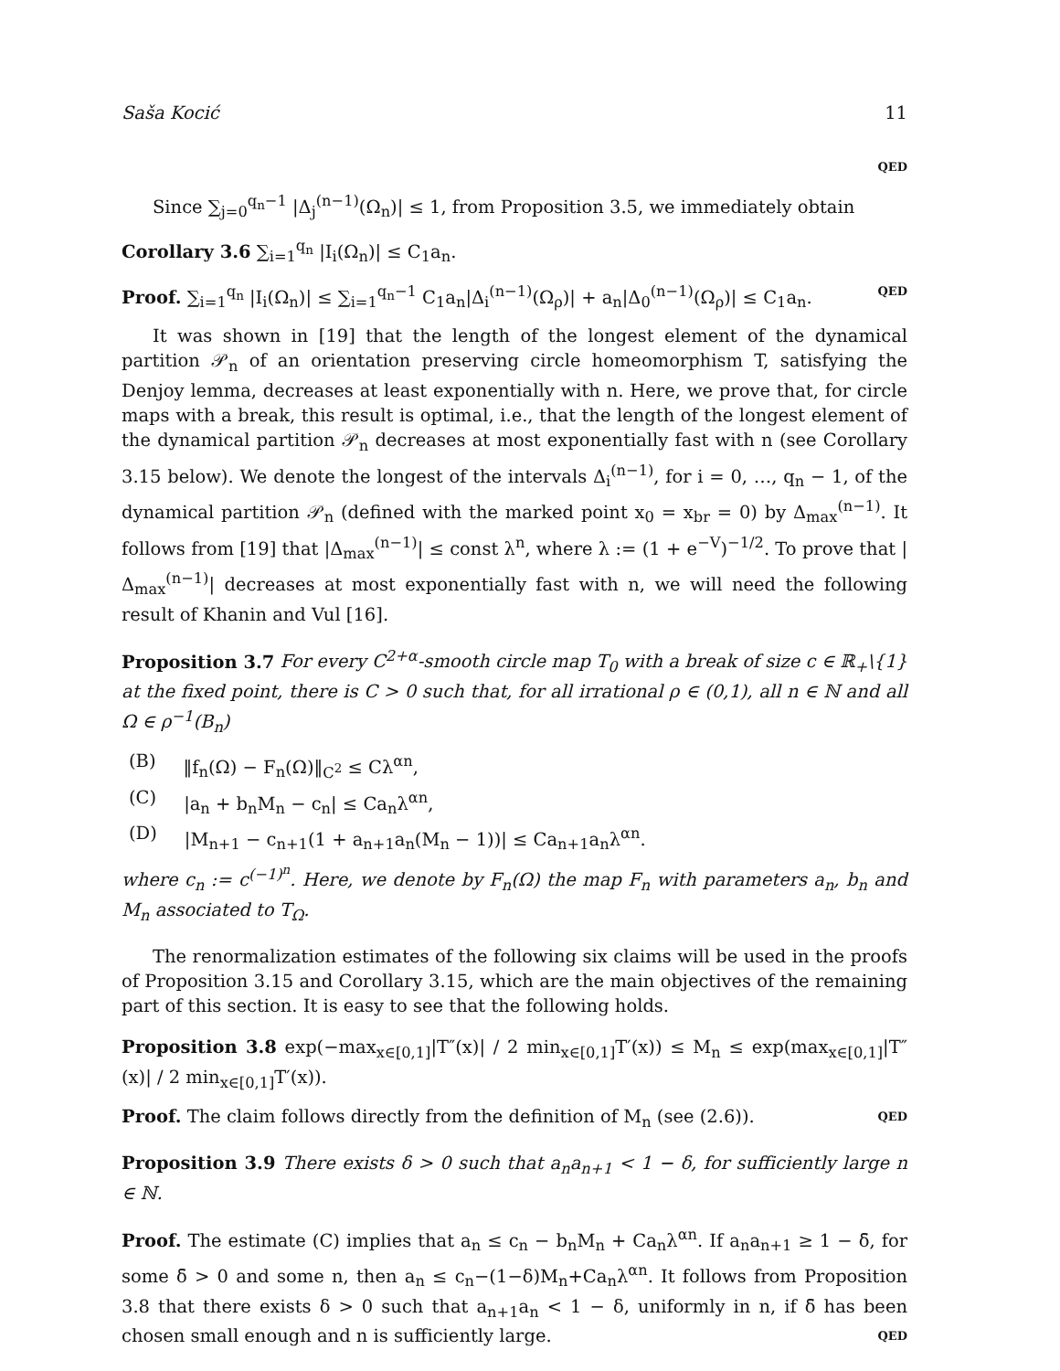Saša Kocić 11
QED
Since ∑<sub>j=0</sub><sup>q<sub>n</sub>−1</sup> |Δ<sub>j</sub><sup>(n−1)</sup>(Ω<sub>n</sub>)| ≤ 1, from Proposition 3.5, we immediately obtain
Corollary 3.6 ∑<sub>i=1</sub><sup>q<sub>n</sub></sup> |I<sub>i</sub>(Ω<sub>n</sub>)| ≤ C<sub>1</sub>a<sub>n</sub>.
Proof. ∑<sub>i=1</sub><sup>q<sub>n</sub></sup> |I<sub>i</sub>(Ω<sub>n</sub>)| ≤ ∑<sub>i=1</sub><sup>q<sub>n</sub>−1</sup> C<sub>1</sub>a<sub>n</sub>|Δ<sub>i</sub><sup>(n−1)</sup>(Ω<sub>ρ</sub>)| + a<sub>n</sub>|Δ<sub>0</sub><sup>(n−1)</sup>(Ω<sub>ρ</sub>)| ≤ C<sub>1</sub>a<sub>n</sub>. QED
It was shown in [19] that the length of the longest element of the dynamical partition 𝒫<sub>n</sub> of an orientation preserving circle homeomorphism T, satisfying the Denjoy lemma, decreases at least exponentially with n. Here, we prove that, for circle maps with a break, this result is optimal, i.e., that the length of the longest element of the dynamical partition 𝒫<sub>n</sub> decreases at most exponentially fast with n (see Corollary 3.15 below). We denote the longest of the intervals Δ<sub>i</sub><sup>(n−1)</sup>, for i = 0, …, q<sub>n</sub> − 1, of the dynamical partition 𝒫<sub>n</sub> (defined with the marked point x<sub>0</sub> = x<sub>br</sub> = 0) by Δ<sub>max</sub><sup>(n−1)</sup>. It follows from [19] that |Δ<sub>max</sub><sup>(n−1)</sup>| ≤ const λ<sup>n</sup>, where λ := (1 + e<sup>−V</sup>)<sup>−1/2</sup>. To prove that |Δ<sub>max</sub><sup>(n−1)</sup>| decreases at most exponentially fast with n, we will need the following result of Khanin and Vul [16].
Proposition 3.7 For every C<sup>2+α</sup>-smooth circle map T<sub>0</sub> with a break of size c ∈ ℝ<sub>+</sub>\{1} at the fixed point, there is C > 0 such that, for all irrational ρ ∈ (0,1), all n ∈ ℕ and all Ω ∈ ρ<sup>−1</sup>(B<sub>n</sub>)
(B) ‖f<sub>n</sub>(Ω) − F<sub>n</sub>(Ω)‖<sub>C<sup>2</sup></sub> ≤ Cλ<sup>αn</sup>,
(C) |a<sub>n</sub> + b<sub>n</sub>M<sub>n</sub> − c<sub>n</sub>| ≤ Ca<sub>n</sub>λ<sup>αn</sup>,
(D) |M<sub>n+1</sub> − c<sub>n+1</sub>(1 + a<sub>n+1</sub>a<sub>n</sub>(M<sub>n</sub> − 1))| ≤ Ca<sub>n+1</sub>a<sub>n</sub>λ<sup>αn</sup>.
where c<sub>n</sub> := c<sup>(−1)<sup>n</sup></sup>. Here, we denote by F<sub>n</sub>(Ω) the map F<sub>n</sub> with parameters a<sub>n</sub>, b<sub>n</sub> and M<sub>n</sub> associated to T<sub>Ω</sub>.
The renormalization estimates of the following six claims will be used in the proofs of Proposition 3.15 and Corollary 3.15, which are the main objectives of the remaining part of this section. It is easy to see that the following holds.
Proposition 3.8 exp(−max<sub>x∈[0,1]</sub>|T″(x)| / 2 min<sub>x∈[0,1]</sub>T′(x)) ≤ M<sub>n</sub> ≤ exp(max<sub>x∈[0,1]</sub>|T″(x)| / 2 min<sub>x∈[0,1]</sub>T′(x)).
Proof. The claim follows directly from the definition of M<sub>n</sub> (see (2.6)). QED
Proposition 3.9 There exists δ > 0 such that a<sub>n</sub>a<sub>n+1</sub> < 1 − δ, for sufficiently large n ∈ ℕ.
Proof. The estimate (C) implies that a<sub>n</sub> ≤ c<sub>n</sub> − b<sub>n</sub>M<sub>n</sub> + Ca<sub>n</sub>λ<sup>αn</sup>. If a<sub>n</sub>a<sub>n+1</sub> ≥ 1 − δ̄, for some δ̄ > 0 and some n, then a<sub>n</sub> ≤ c<sub>n</sub>−(1−δ)M<sub>n</sub>+Ca<sub>n</sub>λ<sup>αn</sup>. It follows from Proposition 3.8 that there exists δ > 0 such that a<sub>n+1</sub>a<sub>n</sub> < 1 − δ, uniformly in n, if δ̄ has been chosen small enough and n is sufficiently large. QED